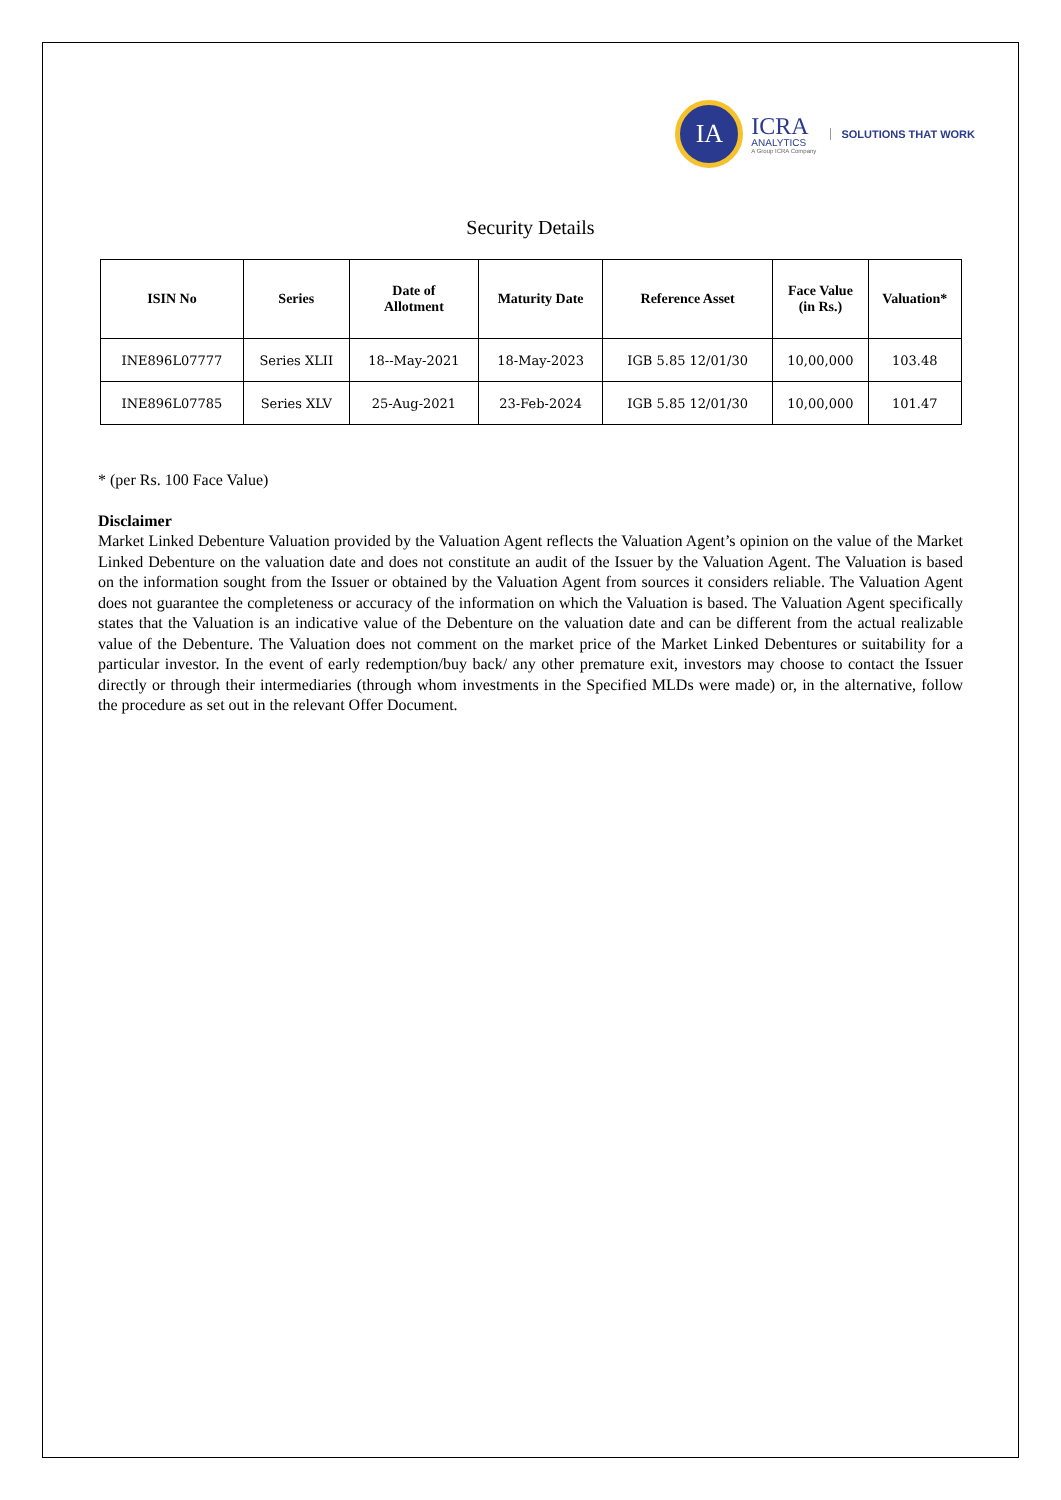IA
ICRA
ANALYTICS
A Group ICRA Company
SOLUTIONS THAT WORK
Security Details
| ISIN No | Series | Date of Allotment | Maturity Date | Reference Asset | Face Value (in Rs.) | Valuation* |
| --- | --- | --- | --- | --- | --- | --- |
| INE896L07777 | Series XLII | 18--May-2021 | 18-May-2023 | IGB 5.85 12/01/30 | 10,00,000 | 103.48 |
| INE896L07785 | Series XLV | 25-Aug-2021 | 23-Feb-2024 | IGB 5.85 12/01/30 | 10,00,000 | 101.47 |
* (per Rs. 100 Face Value)
Disclaimer
Market Linked Debenture Valuation provided by the Valuation Agent reflects the Valuation Agent’s opinion on the value of the Market Linked Debenture on the valuation date and does not constitute an audit of the Issuer by the Valuation Agent. The Valuation is based on the information sought from the Issuer or obtained by the Valuation Agent from sources it considers reliable. The Valuation Agent does not guarantee the completeness or accuracy of the information on which the Valuation is based. The Valuation Agent specifically states that the Valuation is an indicative value of the Debenture on the valuation date and can be different from the actual realizable value of the Debenture. The Valuation does not comment on the market price of the Market Linked Debentures or suitability for a particular investor. In the event of early redemption/buy back/ any other premature exit, investors may choose to contact the Issuer directly or through their intermediaries (through whom investments in the Specified MLDs were made) or, in the alternative, follow the procedure as set out in the relevant Offer Document.